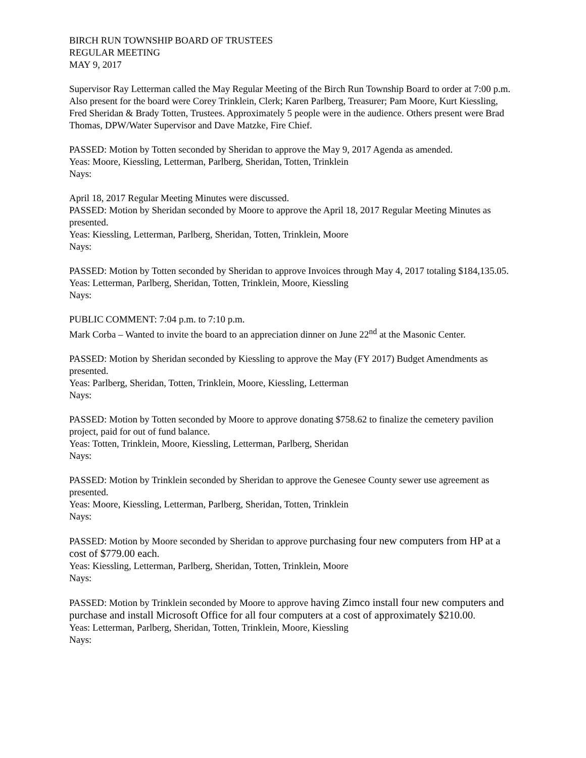BIRCH RUN TOWNSHIP BOARD OF TRUSTEES
REGULAR MEETING
MAY 9, 2017
Supervisor Ray Letterman called the May Regular Meeting of the Birch Run Township Board to order at 7:00 p.m. Also present for the board were Corey Trinklein, Clerk; Karen Parlberg, Treasurer; Pam Moore, Kurt Kiessling, Fred Sheridan & Brady Totten, Trustees. Approximately 5 people were in the audience. Others present were Brad Thomas, DPW/Water Supervisor and Dave Matzke, Fire Chief.
PASSED: Motion by Totten seconded by Sheridan to approve the May 9, 2017 Agenda as amended.
Yeas: Moore, Kiessling, Letterman, Parlberg, Sheridan, Totten, Trinklein
Nays:
April 18, 2017 Regular Meeting Minutes were discussed.
PASSED: Motion by Sheridan seconded by Moore to approve the April 18, 2017 Regular Meeting Minutes as presented.
Yeas: Kiessling, Letterman, Parlberg, Sheridan, Totten, Trinklein, Moore
Nays:
PASSED: Motion by Totten seconded by Sheridan to approve Invoices through May 4, 2017 totaling $184,135.05.
Yeas: Letterman, Parlberg, Sheridan, Totten, Trinklein, Moore, Kiessling
Nays:
PUBLIC COMMENT: 7:04 p.m. to 7:10 p.m.
Mark Corba – Wanted to invite the board to an appreciation dinner on June 22<sup>nd</sup> at the Masonic Center.
PASSED: Motion by Sheridan seconded by Kiessling to approve the May (FY 2017) Budget Amendments as presented.
Yeas: Parlberg, Sheridan, Totten, Trinklein, Moore, Kiessling, Letterman
Nays:
PASSED: Motion by Totten seconded by Moore to approve donating $758.62 to finalize the cemetery pavilion project, paid for out of fund balance.
Yeas: Totten, Trinklein, Moore, Kiessling, Letterman, Parlberg, Sheridan
Nays:
PASSED: Motion by Trinklein seconded by Sheridan to approve the Genesee County sewer use agreement as presented.
Yeas: Moore, Kiessling, Letterman, Parlberg, Sheridan, Totten, Trinklein
Nays:
PASSED: Motion by Moore seconded by Sheridan to approve purchasing four new computers from HP at a cost of $779.00 each.
Yeas: Kiessling, Letterman, Parlberg, Sheridan, Totten, Trinklein, Moore
Nays:
PASSED: Motion by Trinklein seconded by Moore to approve having Zimco install four new computers and purchase and install Microsoft Office for all four computers at a cost of approximately $210.00.
Yeas: Letterman, Parlberg, Sheridan, Totten, Trinklein, Moore, Kiessling
Nays: